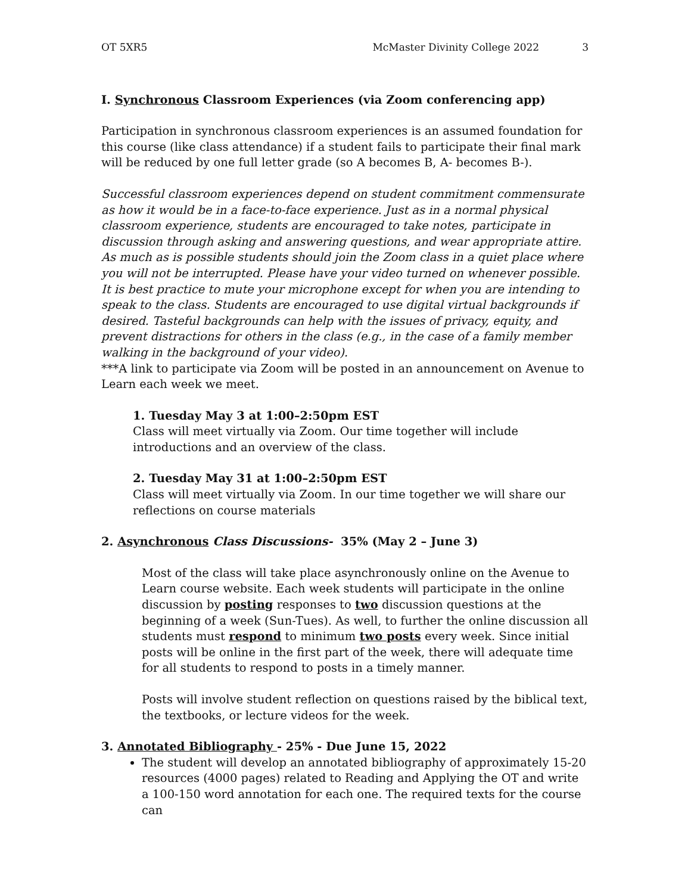OT 5XR5 McMaster Divinity College 2022 3
I. Synchronous Classroom Experiences (via Zoom conferencing app)
Participation in synchronous classroom experiences is an assumed foundation for this course (like class attendance) if a student fails to participate their final mark will be reduced by one full letter grade (so A becomes B, A- becomes B-).
Successful classroom experiences depend on student commitment commensurate as how it would be in a face-to-face experience. Just as in a normal physical classroom experience, students are encouraged to take notes, participate in discussion through asking and answering questions, and wear appropriate attire. As much as is possible students should join the Zoom class in a quiet place where you will not be interrupted. Please have your video turned on whenever possible. It is best practice to mute your microphone except for when you are intending to speak to the class. Students are encouraged to use digital virtual backgrounds if desired. Tasteful backgrounds can help with the issues of privacy, equity, and prevent distractions for others in the class (e.g., in the case of a family member walking in the background of your video).
***A link to participate via Zoom will be posted in an announcement on Avenue to Learn each week we meet.
1. Tuesday May 3 at 1:00–2:50pm EST
Class will meet virtually via Zoom. Our time together will include introductions and an overview of the class.
2. Tuesday May 31 at 1:00–2:50pm EST
Class will meet virtually via Zoom. In our time together we will share our reflections on course materials
2. Asynchronous Class Discussions- 35% (May 2 – June 3)
Most of the class will take place asynchronously online on the Avenue to Learn course website. Each week students will participate in the online discussion by posting responses to two discussion questions at the beginning of a week (Sun-Tues). As well, to further the online discussion all students must respond to minimum two posts every week. Since initial posts will be online in the first part of the week, there will adequate time for all students to respond to posts in a timely manner.
Posts will involve student reflection on questions raised by the biblical text, the textbooks, or lecture videos for the week.
3. Annotated Bibliography - 25% - Due June 15, 2022
The student will develop an annotated bibliography of approximately 15-20 resources (4000 pages) related to Reading and Applying the OT and write a 100-150 word annotation for each one. The required texts for the course can